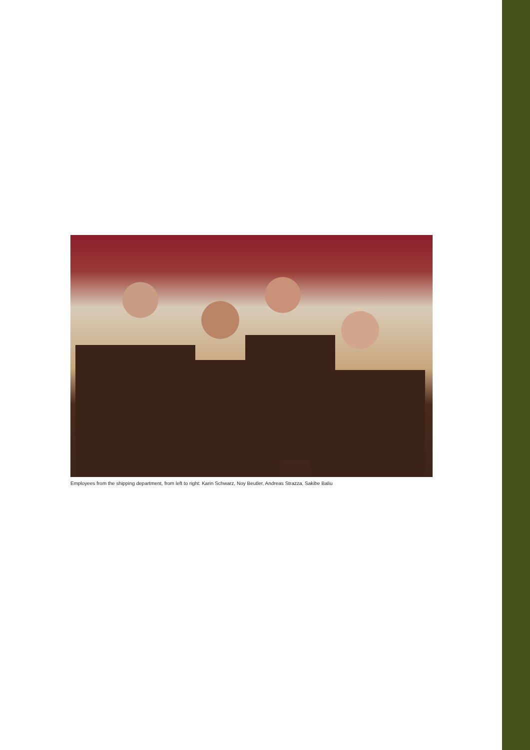Employees from the shipping department, from left to right: Karin Schwarz, Noy Beutler, Andreas Strazza, Sakibe Baliu